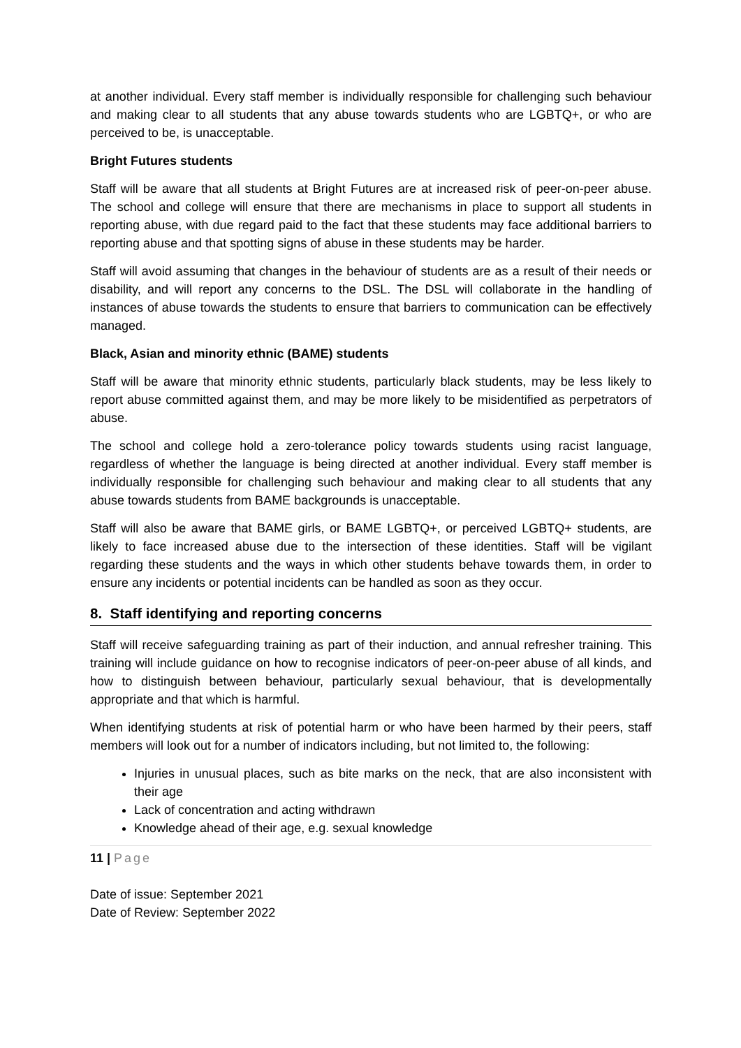at another individual. Every staff member is individually responsible for challenging such behaviour and making clear to all students that any abuse towards students who are LGBTQ+, or who are perceived to be, is unacceptable.
Bright Futures students
Staff will be aware that all students at Bright Futures are at increased risk of peer-on-peer abuse. The school and college will ensure that there are mechanisms in place to support all students in reporting abuse, with due regard paid to the fact that these students may face additional barriers to reporting abuse and that spotting signs of abuse in these students may be harder.
Staff will avoid assuming that changes in the behaviour of students are as a result of their needs or disability, and will report any concerns to the DSL. The DSL will collaborate in the handling of instances of abuse towards the students to ensure that barriers to communication can be effectively managed.
Black, Asian and minority ethnic (BAME) students
Staff will be aware that minority ethnic students, particularly black students, may be less likely to report abuse committed against them, and may be more likely to be misidentified as perpetrators of abuse.
The school and college hold a zero-tolerance policy towards students using racist language, regardless of whether the language is being directed at another individual. Every staff member is individually responsible for challenging such behaviour and making clear to all students that any abuse towards students from BAME backgrounds is unacceptable.
Staff will also be aware that BAME girls, or BAME LGBTQ+, or perceived LGBTQ+ students, are likely to face increased abuse due to the intersection of these identities. Staff will be vigilant regarding these students and the ways in which other students behave towards them, in order to ensure any incidents or potential incidents can be handled as soon as they occur.
8. Staff identifying and reporting concerns
Staff will receive safeguarding training as part of their induction, and annual refresher training. This training will include guidance on how to recognise indicators of peer-on-peer abuse of all kinds, and how to distinguish between behaviour, particularly sexual behaviour, that is developmentally appropriate and that which is harmful.
When identifying students at risk of potential harm or who have been harmed by their peers, staff members will look out for a number of indicators including, but not limited to, the following:
Injuries in unusual places, such as bite marks on the neck, that are also inconsistent with their age
Lack of concentration and acting withdrawn
Knowledge ahead of their age, e.g. sexual knowledge
11 | Page
Date of issue: September 2021
Date of Review: September 2022